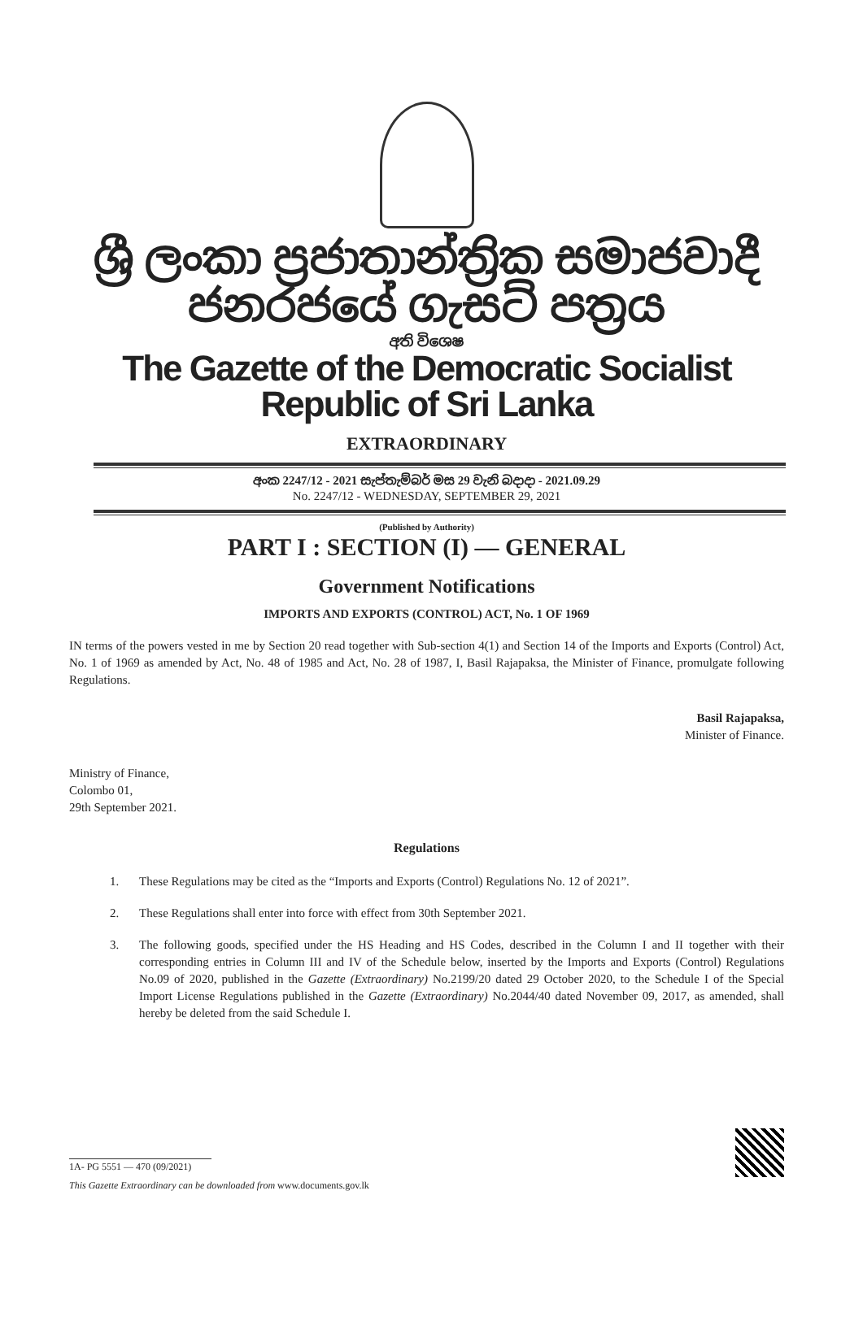ශ්‍රී ලංකා ප්‍රජාතාන්ත්‍රික සමාජවාදී ජනරජයේ ගැසට් පත්‍රය
අති විශෙෂ
The Gazette of the Democratic Socialist Republic of Sri Lanka
EXTRAORDINARY
අංක 2247/12 - 2021 සැප්තැම්බර් මස 29 වැනි බදාදා - 2021.09.29
No. 2247/12 - WEDNESDAY, SEPTEMBER 29, 2021
(Published by Authority)
PART I : SECTION (I) — GENERAL
Government Notifications
IMPORTS AND EXPORTS (CONTROL) ACT, No. 1 OF 1969
IN terms of the powers vested in me by Section 20 read together with Sub-section 4(1) and Section 14 of the Imports and Exports (Control) Act, No. 1 of 1969 as amended by Act, No. 48 of 1985 and Act, No. 28 of 1987, I, Basil Rajapaksa, the Minister of Finance, promulgate following Regulations.
Basil Rajapaksa,
Minister of Finance.
Ministry of Finance,
Colombo 01,
29th September 2021.
Regulations
1. These Regulations may be cited as the “Imports and Exports (Control) Regulations No. 12 of 2021”.
2. These Regulations shall enter into force with effect from 30th September 2021.
3. The following goods, specified under the HS Heading and HS Codes, described in the Column I and II together with their corresponding entries in Column III and IV of the Schedule below, inserted by the Imports and Exports (Control) Regulations No.09 of 2020, published in the Gazette (Extraordinary) No.2199/20 dated 29 October 2020, to the Schedule I of the Special Import License Regulations published in the Gazette (Extraordinary) No.2044/40 dated November 09, 2017, as amended, shall hereby be deleted from the said Schedule I.
1A- PG 5551 — 470 (09/2021)
This Gazette Extraordinary can be downloaded from www.documents.gov.lk